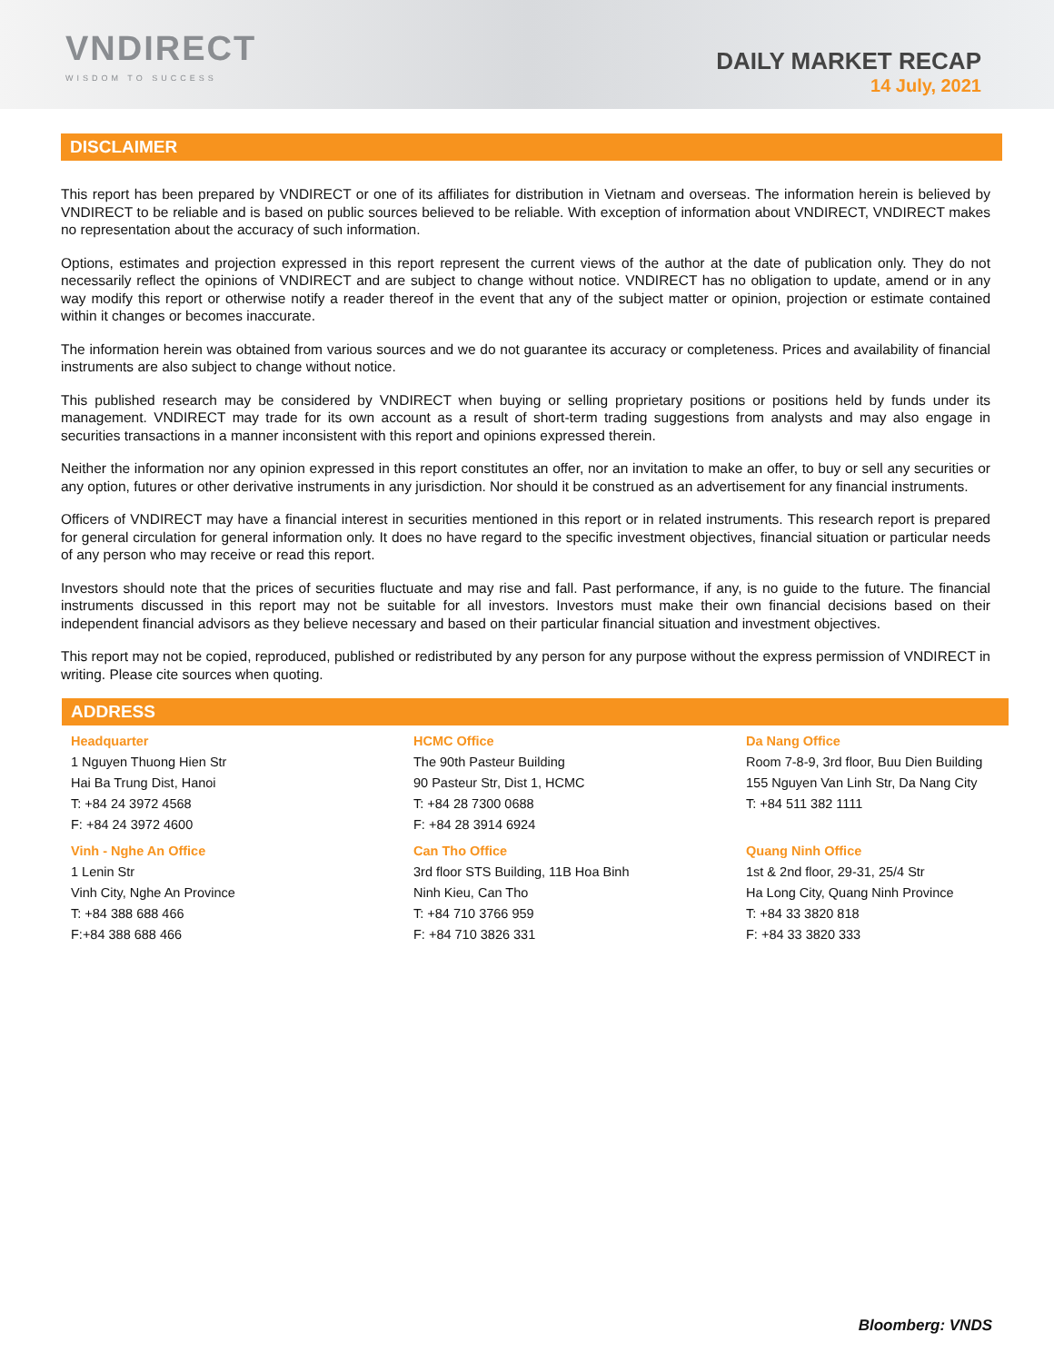VNDIRECT
WISDOM TO SUCCESS
DAILY MARKET RECAP
14 July, 2021
DISCLAIMER
This report has been prepared by VNDIRECT or one of its affiliates for distribution in Vietnam and overseas. The information herein is believed by VNDIRECT to be reliable and is based on public sources believed to be reliable. With exception of information about VNDIRECT, VNDIRECT makes no representation about the accuracy of such information.
Options, estimates and projection expressed in this report represent the current views of the author at the date of publication only. They do not necessarily reflect the opinions of VNDIRECT and are subject to change without notice. VNDIRECT has no obligation to update, amend or in any way modify this report or otherwise notify a reader thereof in the event that any of the subject matter or opinion, projection or estimate contained within it changes or becomes inaccurate.
The information herein was obtained from various sources and we do not guarantee its accuracy or completeness. Prices and availability of financial instruments are also subject to change without notice.
This published research may be considered by VNDIRECT when buying or selling proprietary positions or positions held by funds under its management. VNDIRECT may trade for its own account as a result of short-term trading suggestions from analysts and may also engage in securities transactions in a manner inconsistent with this report and opinions expressed therein.
Neither the information nor any opinion expressed in this report constitutes an offer, nor an invitation to make an offer, to buy or sell any securities or any option, futures or other derivative instruments in any jurisdiction. Nor should it be construed as an advertisement for any financial instruments.
Officers of VNDIRECT may have a financial interest in securities mentioned in this report or in related instruments. This research report is prepared for general circulation for general information only. It does no have regard to the specific investment objectives, financial situation or particular needs of any person who may receive or read this report.
Investors should note that the prices of securities fluctuate and may rise and fall. Past performance, if any, is no guide to the future. The financial instruments discussed in this report may not be suitable for all investors. Investors must make their own financial decisions based on their independent financial advisors as they believe necessary and based on their particular financial situation and investment objectives.
This report may not be copied, reproduced, published or redistributed by any person for any purpose without the express permission of VNDIRECT in writing. Please cite sources when quoting.
ADDRESS
Headquarter
1 Nguyen Thuong Hien Str
Hai Ba Trung Dist, Hanoi
T: +84 24 3972 4568
F: +84 24 3972 4600
HCMC Office
The 90th Pasteur Building
90 Pasteur Str, Dist 1, HCMC
T: +84 28 7300 0688
F: +84 28 3914 6924
Da Nang Office
Room 7-8-9, 3rd floor, Buu Dien Building
155 Nguyen Van Linh Str, Da Nang City
T: +84 511 382 1111
Vinh - Nghe An Office
1 Lenin Str
Vinh City, Nghe An Province
T: +84 388 688 466
F:+84 388 688 466
Can Tho Office
3rd floor STS Building, 11B Hoa Binh
Ninh Kieu, Can Tho
T: +84 710 3766 959
F: +84 710 3826 331
Quang Ninh Office
1st & 2nd floor, 29-31, 25/4 Str
Ha Long City, Quang Ninh Province
T: +84 33 3820 818
F: +84 33 3820 333
Bloomberg: VNDS